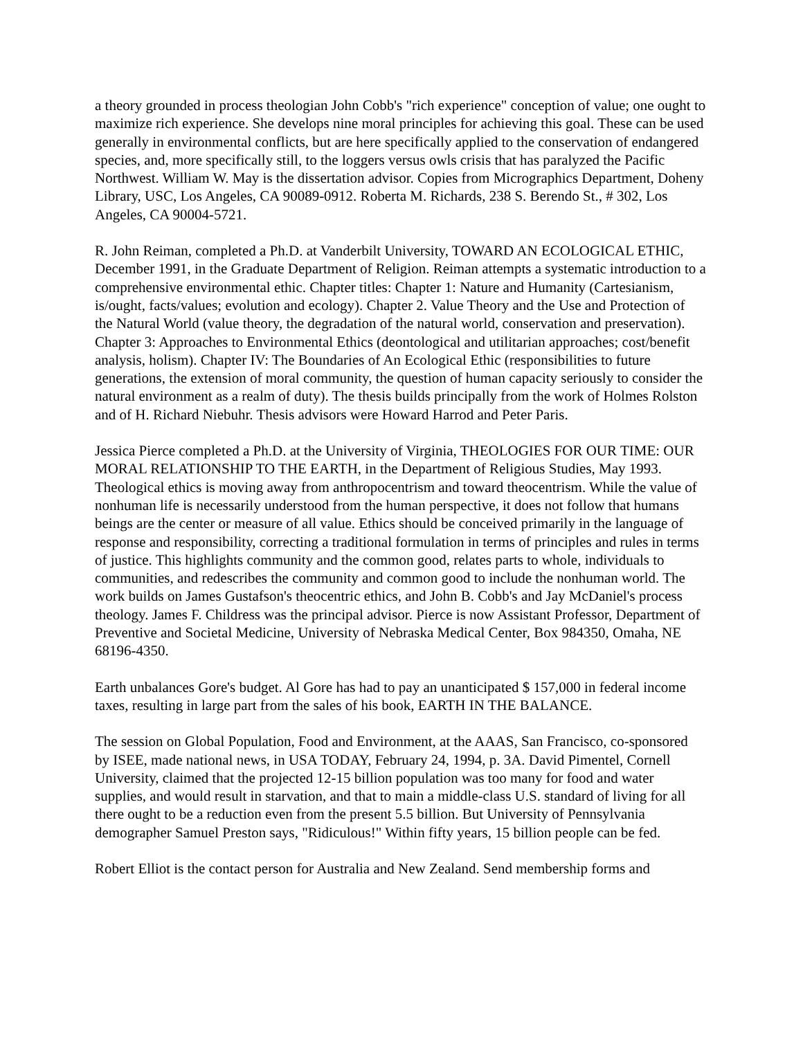a theory grounded in process theologian John Cobb's "rich experience" conception of value; one ought to maximize rich experience. She develops nine moral principles for achieving this goal. These can be used generally in environmental conflicts, but are here specifically applied to the conservation of endangered species, and, more specifically still, to the loggers versus owls crisis that has paralyzed the Pacific Northwest. William W. May is the dissertation advisor. Copies from Micrographics Department, Doheny Library, USC, Los Angeles, CA 90089-0912. Roberta M. Richards, 238 S. Berendo St., # 302, Los Angeles, CA 90004-5721.
R. John Reiman, completed a Ph.D. at Vanderbilt University, TOWARD AN ECOLOGICAL ETHIC, December 1991, in the Graduate Department of Religion. Reiman attempts a systematic introduction to a comprehensive environmental ethic. Chapter titles: Chapter 1: Nature and Humanity (Cartesianism, is/ought, facts/values; evolution and ecology). Chapter 2. Value Theory and the Use and Protection of the Natural World (value theory, the degradation of the natural world, conservation and preservation). Chapter 3: Approaches to Environmental Ethics (deontological and utilitarian approaches; cost/benefit analysis, holism). Chapter IV: The Boundaries of An Ecological Ethic (responsibilities to future generations, the extension of moral community, the question of human capacity seriously to consider the natural environment as a realm of duty). The thesis builds principally from the work of Holmes Rolston and of H. Richard Niebuhr. Thesis advisors were Howard Harrod and Peter Paris.
Jessica Pierce completed a Ph.D. at the University of Virginia, THEOLOGIES FOR OUR TIME: OUR MORAL RELATIONSHIP TO THE EARTH, in the Department of Religious Studies, May 1993. Theological ethics is moving away from anthropocentrism and toward theocentrism. While the value of nonhuman life is necessarily understood from the human perspective, it does not follow that humans beings are the center or measure of all value. Ethics should be conceived primarily in the language of response and responsibility, correcting a traditional formulation in terms of principles and rules in terms of justice. This highlights community and the common good, relates parts to whole, individuals to communities, and redescribes the community and common good to include the nonhuman world. The work builds on James Gustafson's theocentric ethics, and John B. Cobb's and Jay McDaniel's process theology. James F. Childress was the principal advisor. Pierce is now Assistant Professor, Department of Preventive and Societal Medicine, University of Nebraska Medical Center, Box 984350, Omaha, NE 68196-4350.
Earth unbalances Gore's budget. Al Gore has had to pay an unanticipated $ 157,000 in federal income taxes, resulting in large part from the sales of his book, EARTH IN THE BALANCE.
The session on Global Population, Food and Environment, at the AAAS, San Francisco, co-sponsored by ISEE, made national news, in USA TODAY, February 24, 1994, p. 3A. David Pimentel, Cornell University, claimed that the projected 12-15 billion population was too many for food and water supplies, and would result in starvation, and that to main a middle-class U.S. standard of living for all there ought to be a reduction even from the present 5.5 billion. But University of Pennsylvania demographer Samuel Preston says, "Ridiculous!" Within fifty years, 15 billion people can be fed.
Robert Elliot is the contact person for Australia and New Zealand. Send membership forms and